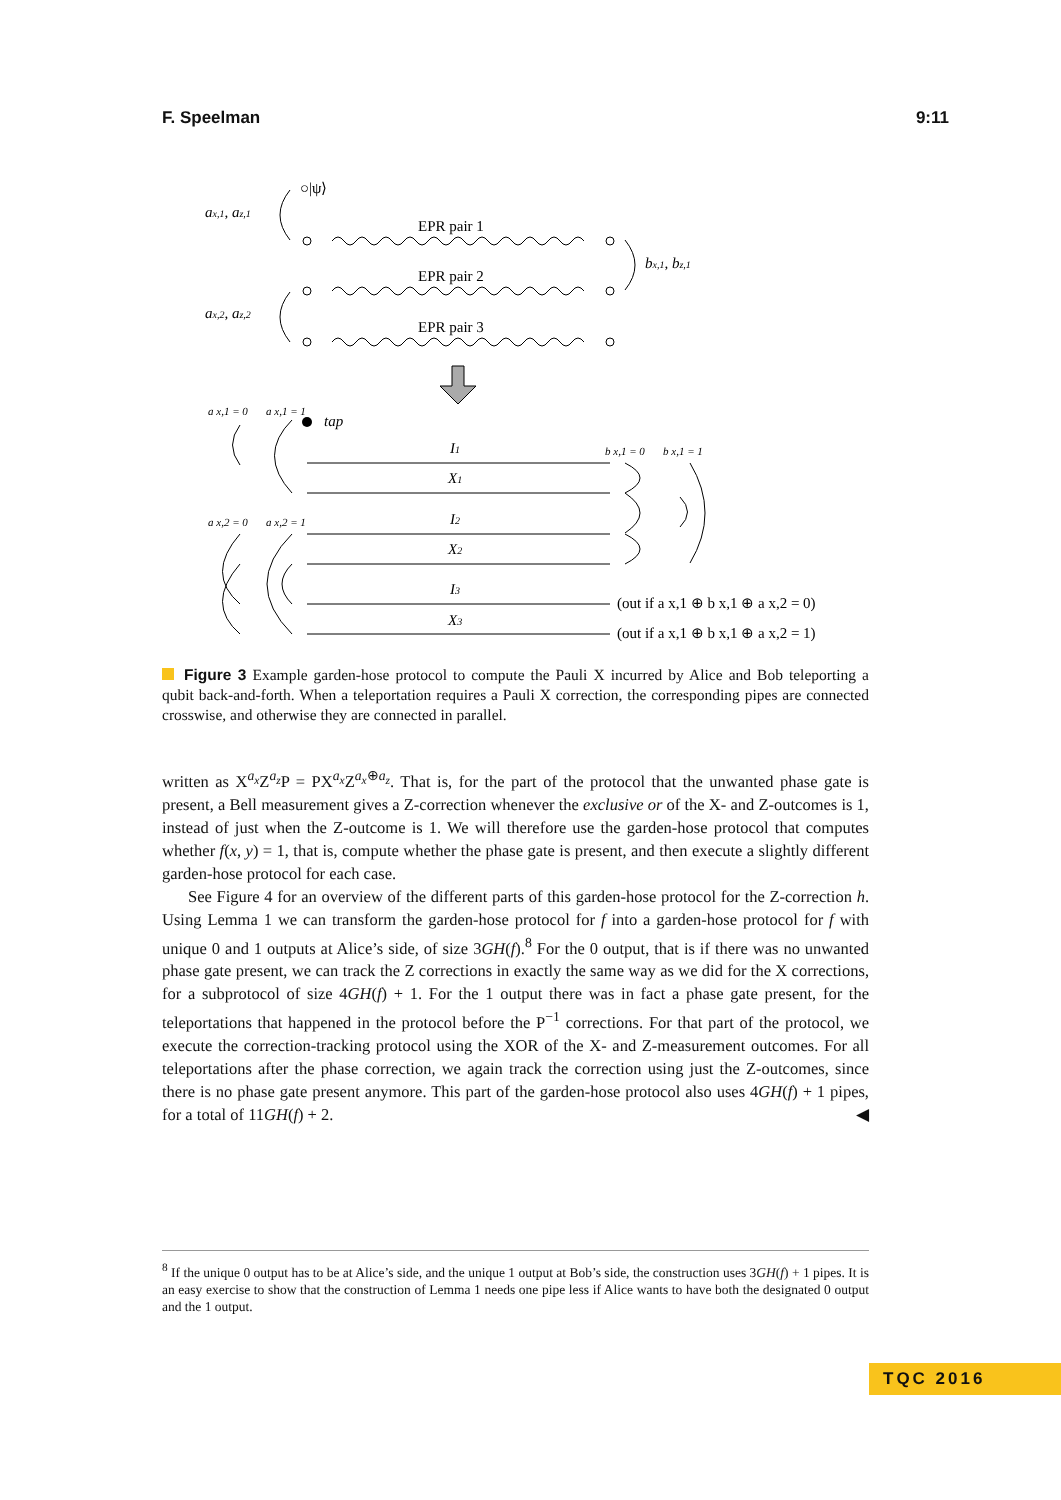F. Speelman 9:11
ax,1, az,1
○|ψ⟩
ax,2, az,2
bx,1, bz,1
EPR pair 1
EPR pair 2
EPR pair 3
tap
a x,1 = 0
a x,1 = 1
a x,2 = 0
a x,2 = 1
b x,1 = 0
b x,1 = 1
I1
X1
I2
X2
I3
X3
(out if a x,1 ⊕ b x,1 ⊕ a x,2 = 0)
(out if a x,1 ⊕ b x,1 ⊕ a x,2 = 1)
Figure 3 Example garden-hose protocol to compute the Pauli X incurred by Alice and Bob teleporting a qubit back-and-forth. When a teleportation requires a Pauli X correction, the corresponding pipes are connected crosswise, and otherwise they are connected in parallel.
written as X<sup>a<sub>x</sub></sup>Z<sup>a<sub>z</sub></sup>P = PX<sup>a<sub>x</sub></sup>Z<sup>a<sub>x</sub>⊕a<sub>z</sub></sup>. That is, for the part of the protocol that the unwanted phase gate is present, a Bell measurement gives a Z-correction whenever the exclusive or of the X- and Z-outcomes is 1, instead of just when the Z-outcome is 1. We will therefore use the garden-hose protocol that computes whether f(x, y) = 1, that is, compute whether the phase gate is present, and then execute a slightly different garden-hose protocol for each case.
See Figure 4 for an overview of the different parts of this garden-hose protocol for the Z-correction h. Using Lemma 1 we can transform the garden-hose protocol for f into a garden-hose protocol for f with unique 0 and 1 outputs at Alice’s side, of size 3GH(f).<sup>8</sup> For the 0 output, that is if there was no unwanted phase gate present, we can track the Z corrections in exactly the same way as we did for the X corrections, for a subprotocol of size 4GH(f) + 1. For the 1 output there was in fact a phase gate present, for the teleportations that happened in the protocol before the P<sup>−1</sup> corrections. For that part of the protocol, we execute the correction-tracking protocol using the XOR of the X- and Z-measurement outcomes. For all teleportations after the phase correction, we again track the correction using just the Z-outcomes, since there is no phase gate present anymore. This part of the garden-hose protocol also uses 4GH(f) + 1 pipes, for a total of 11GH(f) + 2. ◀
<sup>8</sup> If the unique 0 output has to be at Alice’s side, and the unique 1 output at Bob’s side, the construction uses 3GH(f) + 1 pipes. It is an easy exercise to show that the construction of Lemma 1 needs one pipe less if Alice wants to have both the designated 0 output and the 1 output.
TQC 2016